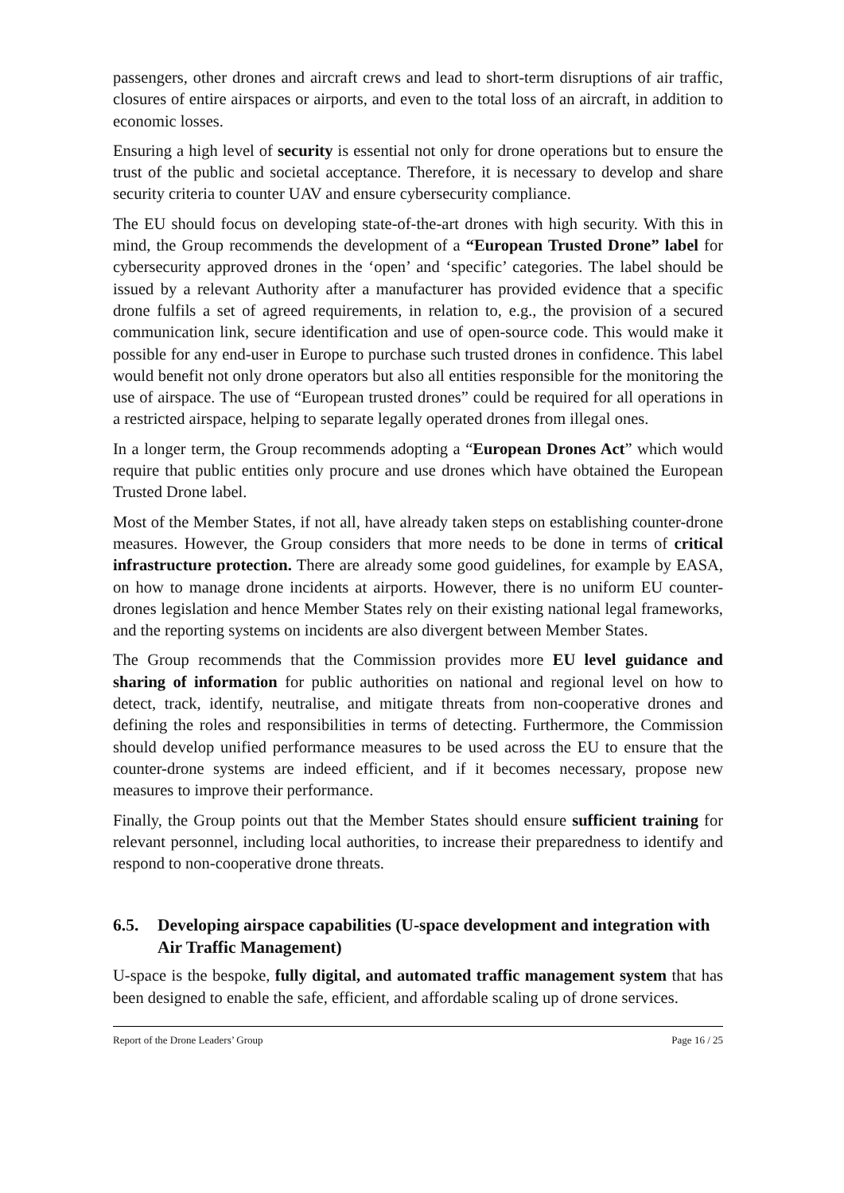passengers, other drones and aircraft crews and lead to short-term disruptions of air traffic, closures of entire airspaces or airports, and even to the total loss of an aircraft, in addition to economic losses.
Ensuring a high level of security is essential not only for drone operations but to ensure the trust of the public and societal acceptance. Therefore, it is necessary to develop and share security criteria to counter UAV and ensure cybersecurity compliance.
The EU should focus on developing state-of-the-art drones with high security. With this in mind, the Group recommends the development of a “European Trusted Drone” label for cybersecurity approved drones in the ‘open’ and ‘specific’ categories. The label should be issued by a relevant Authority after a manufacturer has provided evidence that a specific drone fulfils a set of agreed requirements, in relation to, e.g., the provision of a secured communication link, secure identification and use of open-source code. This would make it possible for any end-user in Europe to purchase such trusted drones in confidence. This label would benefit not only drone operators but also all entities responsible for the monitoring the use of airspace. The use of “European trusted drones” could be required for all operations in a restricted airspace, helping to separate legally operated drones from illegal ones.
In a longer term, the Group recommends adopting a “European Drones Act” which would require that public entities only procure and use drones which have obtained the European Trusted Drone label.
Most of the Member States, if not all, have already taken steps on establishing counter-drone measures. However, the Group considers that more needs to be done in terms of critical infrastructure protection. There are already some good guidelines, for example by EASA, on how to manage drone incidents at airports. However, there is no uniform EU counter-drones legislation and hence Member States rely on their existing national legal frameworks, and the reporting systems on incidents are also divergent between Member States.
The Group recommends that the Commission provides more EU level guidance and sharing of information for public authorities on national and regional level on how to detect, track, identify, neutralise, and mitigate threats from non-cooperative drones and defining the roles and responsibilities in terms of detecting. Furthermore, the Commission should develop unified performance measures to be used across the EU to ensure that the counter-drone systems are indeed efficient, and if it becomes necessary, propose new measures to improve their performance.
Finally, the Group points out that the Member States should ensure sufficient training for relevant personnel, including local authorities, to increase their preparedness to identify and respond to non-cooperative drone threats.
6.5. Developing airspace capabilities (U-space development and integration with Air Traffic Management)
U-space is the bespoke, fully digital, and automated traffic management system that has been designed to enable the safe, efficient, and affordable scaling up of drone services.
Report of the Drone Leaders’ Group Page 16 / 25